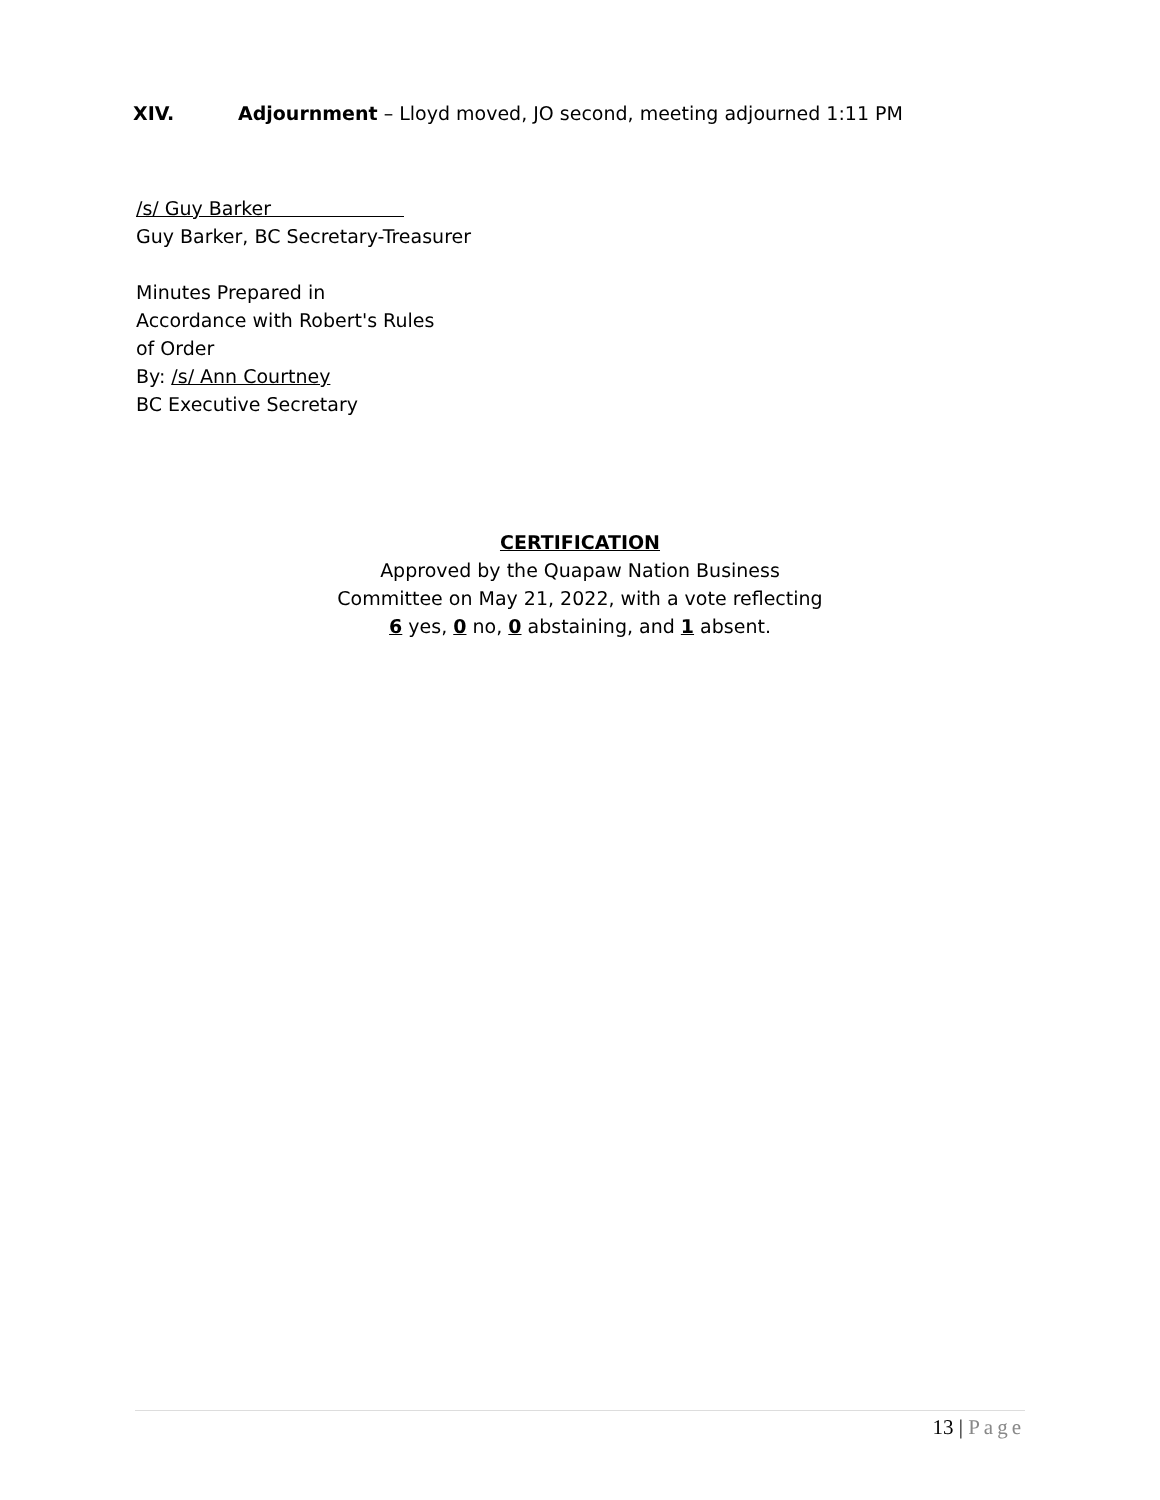XIV. Adjournment – Lloyd moved, JO second, meeting adjourned 1:11 PM
/s/ Guy Barker
Guy Barker, BC Secretary-Treasurer
Minutes Prepared in
Accordance with Robert's Rules
of Order
By: /s/ Ann Courtney
BC Executive Secretary
CERTIFICATION
Approved by the Quapaw Nation Business
Committee on May 21, 2022, with a vote reflecting
6 yes, 0 no, 0 abstaining, and 1 absent.
13 | Page